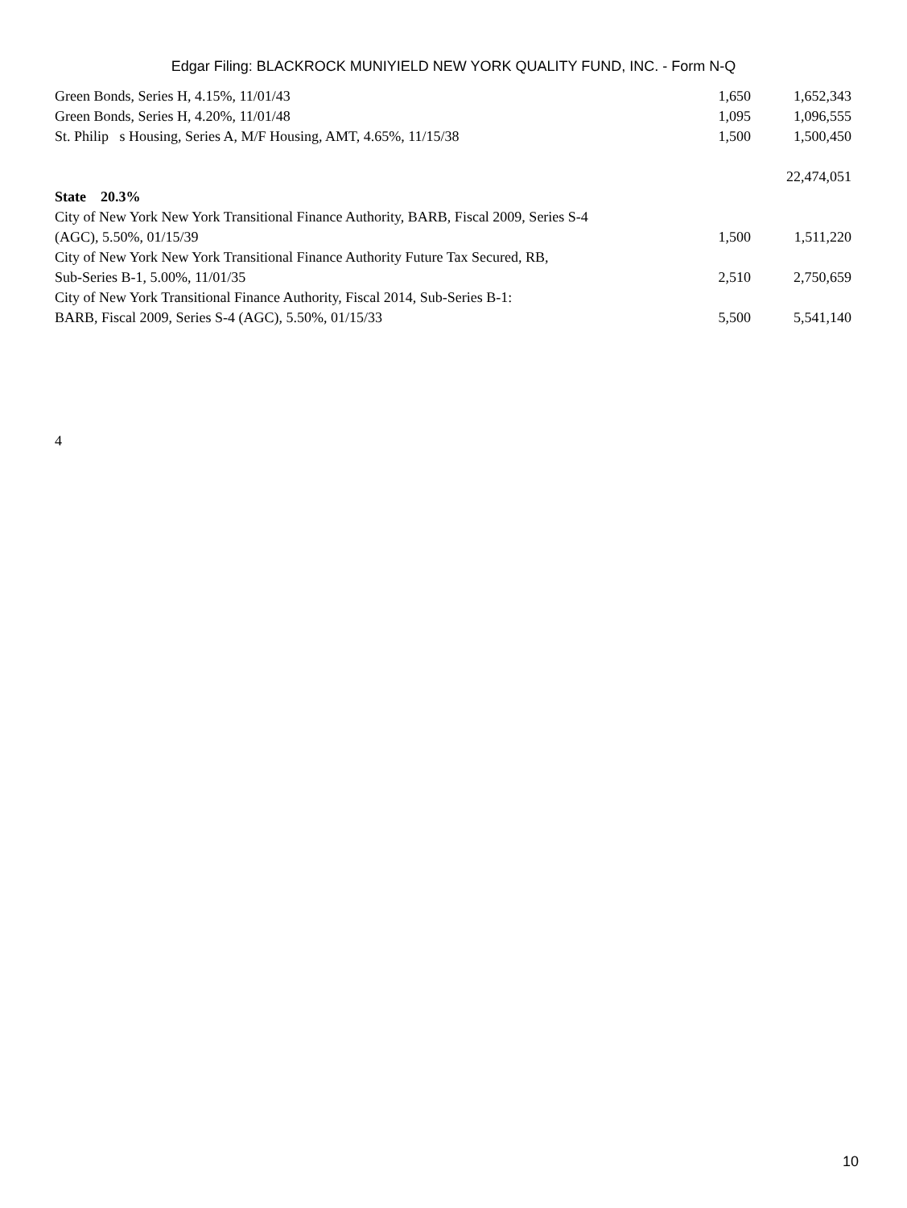Edgar Filing: BLACKROCK MUNIYIELD NEW YORK QUALITY FUND, INC. - Form N-Q
| Green Bonds, Series H, 4.15%, 11/01/43 | 1,650 | 1,652,343 |
| Green Bonds, Series H, 4.20%, 11/01/48 | 1,095 | 1,096,555 |
| St. Philip s Housing, Series A, M/F Housing, AMT, 4.65%, 11/15/38 | 1,500 | 1,500,450 |
| | | 22,474,051 |
| State 20.3% | | |
| City of New York New York Transitional Finance Authority, BARB, Fiscal 2009, Series S-4 (AGC), 5.50%, 01/15/39 | 1,500 | 1,511,220 |
| City of New York New York Transitional Finance Authority Future Tax Secured, RB, Sub-Series B-1, 5.00%, 11/01/35 | 2,510 | 2,750,659 |
| City of New York Transitional Finance Authority, Fiscal 2014, Sub-Series B-1: BARB, Fiscal 2009, Series S-4 (AGC), 5.50%, 01/15/33 | 5,500 | 5,541,140 |
4
10